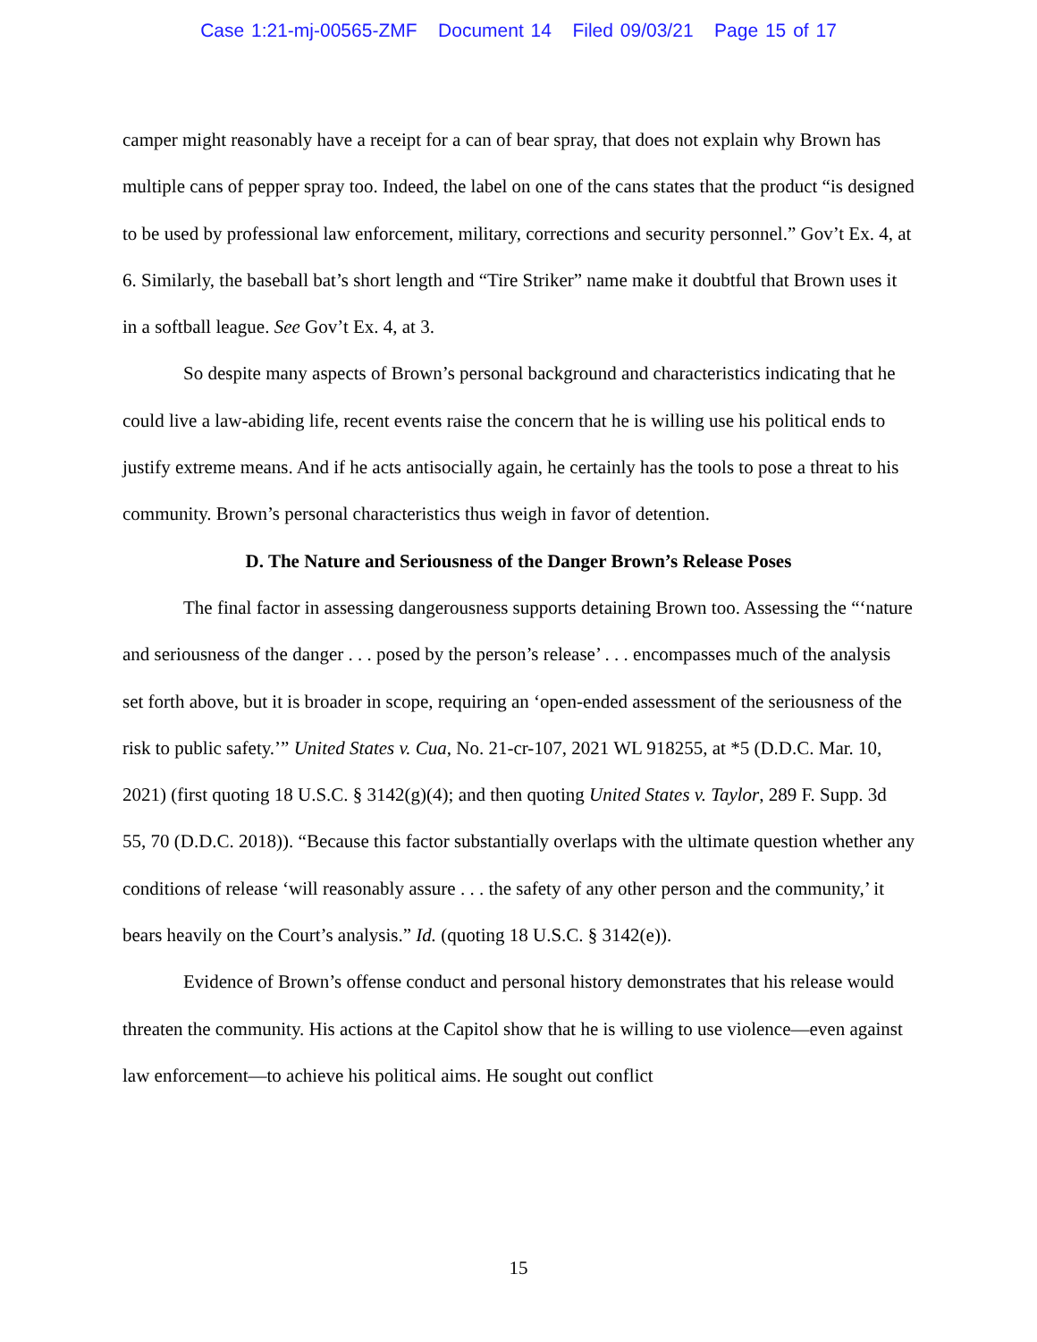Case 1:21-mj-00565-ZMF Document 14 Filed 09/03/21 Page 15 of 17
camper might reasonably have a receipt for a can of bear spray, that does not explain why Brown has multiple cans of pepper spray too. Indeed, the label on one of the cans states that the product “is designed to be used by professional law enforcement, military, corrections and security personnel.” Gov’t Ex. 4, at 6. Similarly, the baseball bat’s short length and “Tire Striker” name make it doubtful that Brown uses it in a softball league. See Gov’t Ex. 4, at 3.
So despite many aspects of Brown’s personal background and characteristics indicating that he could live a law-abiding life, recent events raise the concern that he is willing use his political ends to justify extreme means. And if he acts antisocially again, he certainly has the tools to pose a threat to his community. Brown’s personal characteristics thus weigh in favor of detention.
D. The Nature and Seriousness of the Danger Brown’s Release Poses
The final factor in assessing dangerousness supports detaining Brown too. Assessing the “‘nature and seriousness of the danger . . . posed by the person’s release’ . . . encompasses much of the analysis set forth above, but it is broader in scope, requiring an ‘open-ended assessment of the seriousness of the risk to public safety.’” United States v. Cua, No. 21-cr-107, 2021 WL 918255, at *5 (D.D.C. Mar. 10, 2021) (first quoting 18 U.S.C. § 3142(g)(4); and then quoting United States v. Taylor, 289 F. Supp. 3d 55, 70 (D.D.C. 2018)). “Because this factor substantially overlaps with the ultimate question whether any conditions of release ‘will reasonably assure . . . the safety of any other person and the community,’ it bears heavily on the Court’s analysis.” Id. (quoting 18 U.S.C. § 3142(e)).
Evidence of Brown’s offense conduct and personal history demonstrates that his release would threaten the community. His actions at the Capitol show that he is willing to use violence—even against law enforcement—to achieve his political aims. He sought out conflict
15